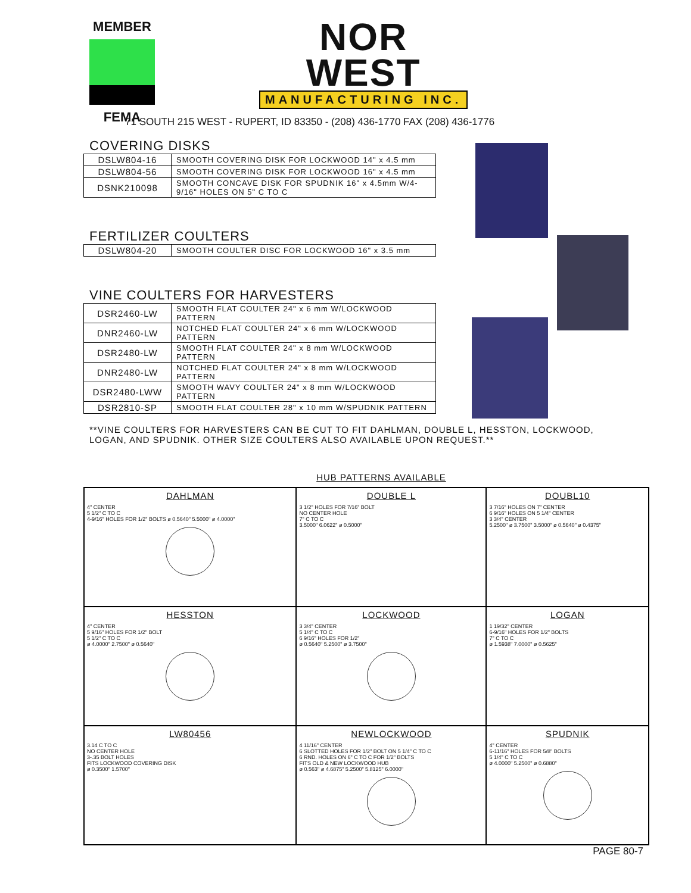MEMBER
FEMA
NOR
WEST
MANUFACTURING INC.
71 SOUTH 215 WEST - RUPERT, ID 83350 - (208) 436-1770 FAX (208) 436-1776
COVERING DISKS
| DSLW804-16 | SMOOTH COVERING DISK FOR LOCKWOOD 14" x 4.5 mm |
| DSLW804-56 | SMOOTH COVERING DISK FOR LOCKWOOD 16" x 4.5 mm |
| DSNK210098 | SMOOTH CONCAVE DISK FOR SPUDNIK 16" x 4.5mm W/4-9/16" HOLES ON 5" C TO C |
FERTILIZER COULTERS
| DSLW804-20 | SMOOTH COULTER DISC FOR LOCKWOOD 16" x 3.5 mm |
VINE COULTERS FOR HARVESTERS
| DSR2460-LW | SMOOTH FLAT COULTER 24" x 6 mm W/LOCKWOOD PATTERN |
| DNR2460-LW | NOTCHED FLAT COULTER 24" x 6 mm W/LOCKWOOD PATTERN |
| DSR2480-LW | SMOOTH FLAT COULTER 24" x 8 mm W/LOCKWOOD PATTERN |
| DNR2480-LW | NOTCHED FLAT COULTER 24" x 8 mm W/LOCKWOOD PATTERN |
| DSR2480-LWW | SMOOTH WAVY COULTER 24" x 8 mm W/LOCKWOOD PATTERN |
| DSR2810-SP | SMOOTH FLAT COULTER 28" x 10 mm W/SPUDNIK PATTERN |
**VINE COULTERS FOR HARVESTERS CAN BE CUT TO FIT DAHLMAN, DOUBLE L, HESSTON, LOCKWOOD, LOGAN, AND SPUDNIK. OTHER SIZE COULTERS ALSO AVAILABLE UPON REQUEST.**
HUB PATTERNS AVAILABLE
| DAHLMAN 4" CENTER 5 1/2" C TO C 4-9/16" HOLES FOR 1/2" BOLTS ø 0.5640" 5.5000" ø 4.0000" | DOUBLE L 3 1/2" HOLES FOR 7/16" BOLT NO CENTER HOLE 7" C TO C 3.5000" 6.0622" ø 0.5000" | DOUBL10 3 7/16" HOLES ON 7" CENTER 6 9/16" HOLES ON 5 1/4" CENTER 3 3/4" CENTER 5.2500" ø 3.7500" 3.5000" ø 0.5640" ø 0.4375" |
| HESSTON 4" CENTER 5 9/16" HOLES FOR 1/2" BOLT 5 1/2" C TO C ø 4.0000" 2.7500" ø 0.5640" | LOCKWOOD 3 3/4" CENTER 5 1/4" C TO C 6 9/16" HOLES FOR 1/2" ø 0.5640" 5.2500" ø 3.7500" | LOGAN 1 19/32" CENTER 6-9/16" HOLES FOR 1/2" BOLTS 7" C TO C ø 1.5938" 7.0000" ø 0.5625" |
| LW80456 3.14 C TO C NO CENTER HOLE 3-.35 BOLT HOLES FITS LOCKWOOD COVERING DISK ø 0.3500" 1.5700" | NEWLOCKWOOD 4 11/16" CENTER 6 SLOTTED HOLES FOR 1/2" BOLT ON 5 1/4" C TO C 6 RND. HOLES ON 6" C TO C FOR 1/2" BOLTS FITS OLD & NEW LOCKWOOD HUB ø 0.563" ø 4.6875" 5.2500" 5.8125" 6.0000" | SPUDNIK 4" CENTER 6-11/16" HOLES FOR 5/8" BOLTS 5 1/4" C TO C ø 4.0000" 5.2500" ø 0.6880" |
PAGE 80-7